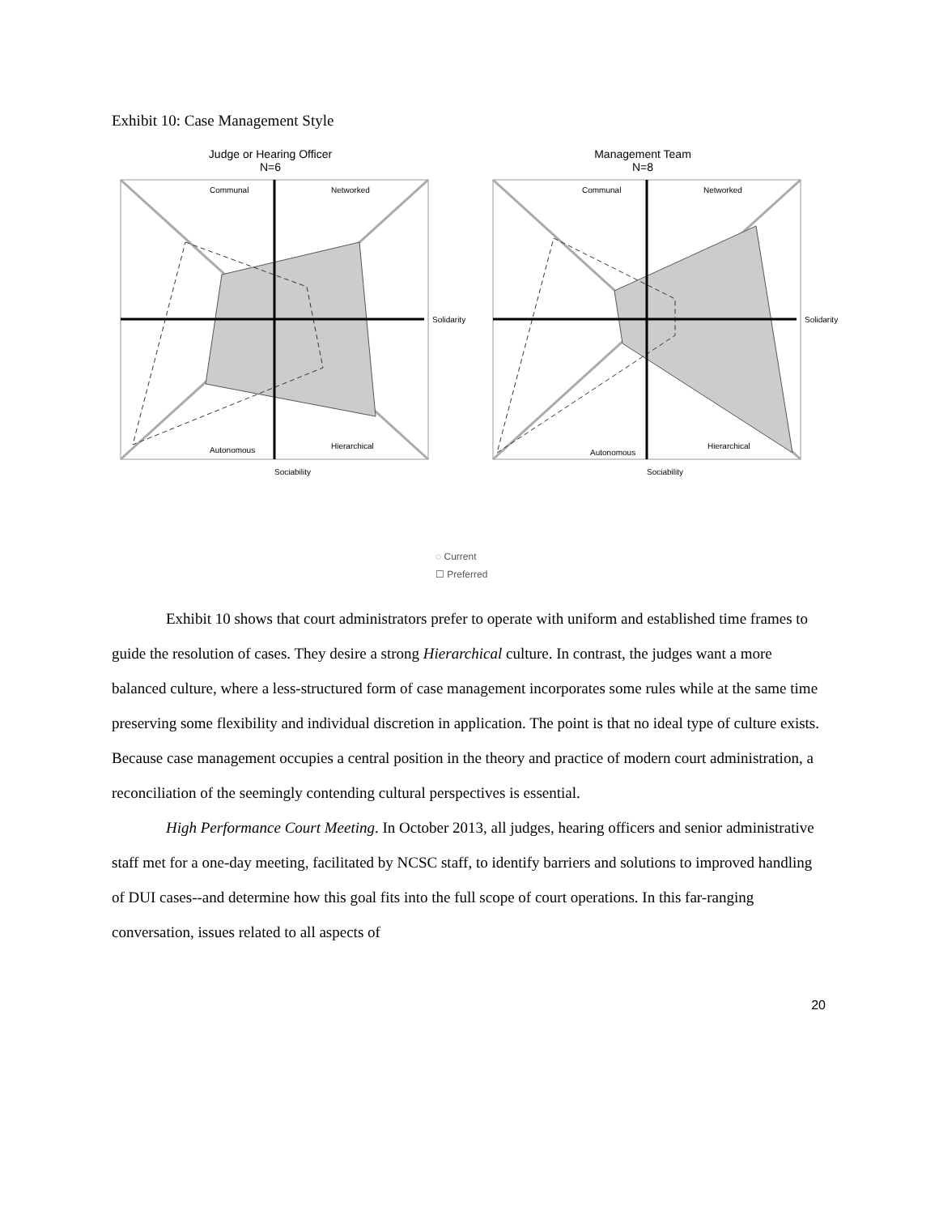Exhibit 10: Case Management Style
Judge or Hearing Officer
N=6
Communal
Networked
Autonomous
Hierarchical
Solidarity
Sociability
Management Team
N=8
Communal
Networked
Autonomous
Hierarchical
Solidarity
Sociability
◌ Current
☐ Preferred
Exhibit 10 shows that court administrators prefer to operate with uniform and established time frames to guide the resolution of cases. They desire a strong Hierarchical culture. In contrast, the judges want a more balanced culture, where a less-structured form of case management incorporates some rules while at the same time preserving some flexibility and individual discretion in application. The point is that no ideal type of culture exists. Because case management occupies a central position in the theory and practice of modern court administration, a reconciliation of the seemingly contending cultural perspectives is essential.
High Performance Court Meeting. In October 2013, all judges, hearing officers and senior administrative staff met for a one-day meeting, facilitated by NCSC staff, to identify barriers and solutions to improved handling of DUI cases--and determine how this goal fits into the full scope of court operations. In this far-ranging conversation, issues related to all aspects of
20